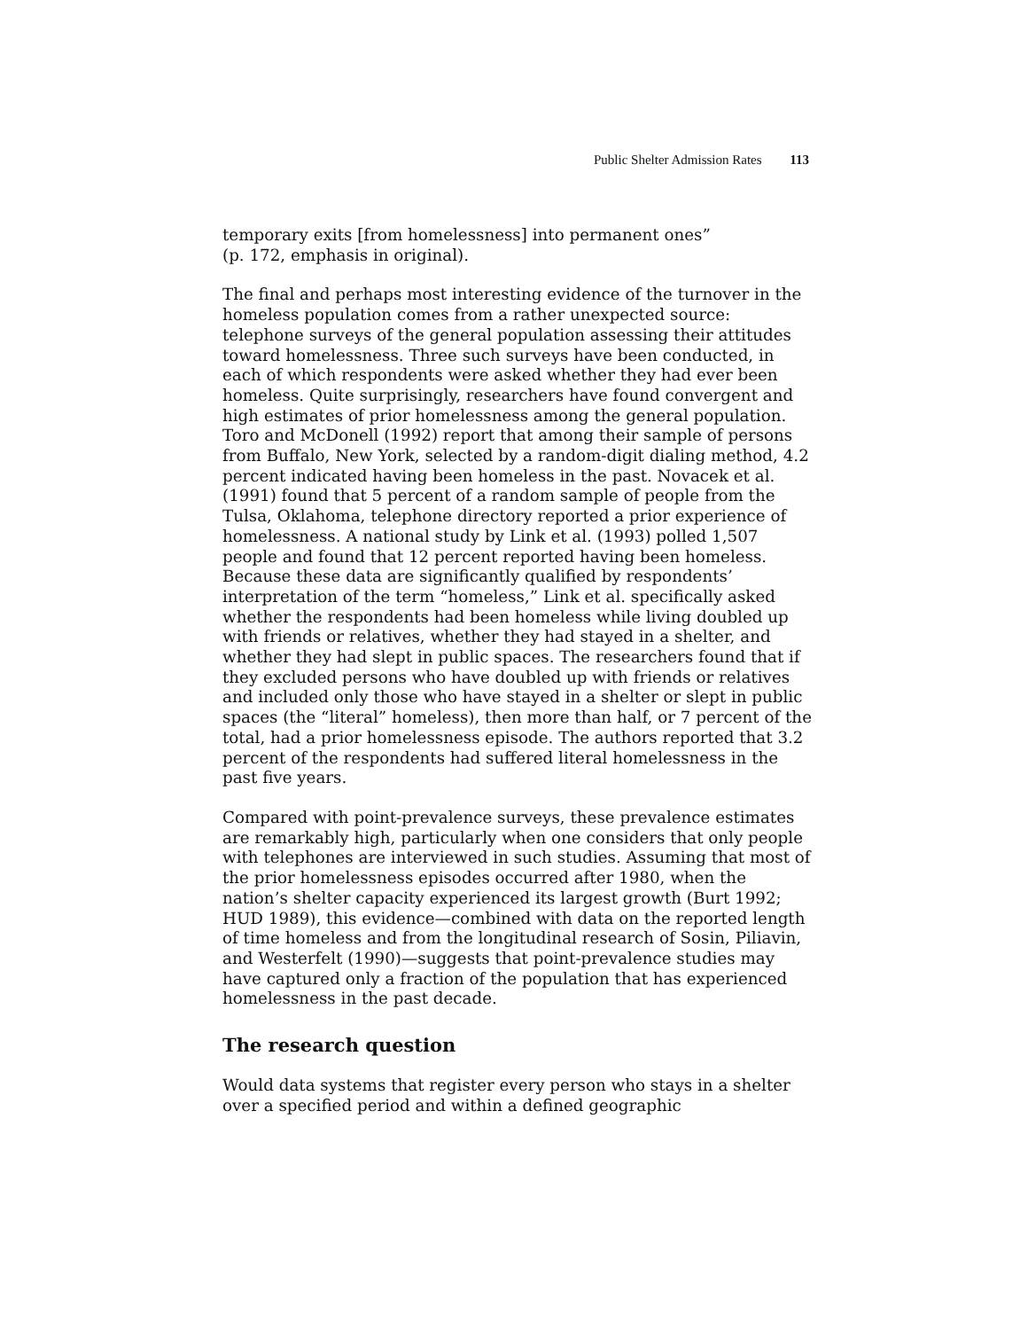Public Shelter Admission Rates 113
temporary exits [from homelessness] into permanent ones”
(p. 172, emphasis in original).
The final and perhaps most interesting evidence of the turnover in the homeless population comes from a rather unexpected source: telephone surveys of the general population assessing their attitudes toward homelessness. Three such surveys have been conducted, in each of which respondents were asked whether they had ever been homeless. Quite surprisingly, researchers have found convergent and high estimates of prior homelessness among the general population. Toro and McDonell (1992) report that among their sample of persons from Buffalo, New York, selected by a random-digit dialing method, 4.2 percent indicated having been homeless in the past. Novacek et al. (1991) found that 5 percent of a random sample of people from the Tulsa, Oklahoma, telephone directory reported a prior experience of homelessness. A national study by Link et al. (1993) polled 1,507 people and found that 12 percent reported having been homeless. Because these data are significantly qualified by respondents’ interpretation of the term “homeless,” Link et al. specifically asked whether the respondents had been homeless while living doubled up with friends or relatives, whether they had stayed in a shelter, and whether they had slept in public spaces. The researchers found that if they excluded persons who have doubled up with friends or relatives and included only those who have stayed in a shelter or slept in public spaces (the “literal” homeless), then more than half, or 7 percent of the total, had a prior homelessness episode. The authors reported that 3.2 percent of the respondents had suffered literal homelessness in the past five years.
Compared with point-prevalence surveys, these prevalence estimates are remarkably high, particularly when one considers that only people with telephones are interviewed in such studies. Assuming that most of the prior homelessness episodes occurred after 1980, when the nation’s shelter capacity experienced its largest growth (Burt 1992; HUD 1989), this evidence—combined with data on the reported length of time homeless and from the longitudinal research of Sosin, Piliavin, and Westerfelt (1990)—suggests that point-prevalence studies may have captured only a fraction of the population that has experienced homelessness in the past decade.
The research question
Would data systems that register every person who stays in a shelter over a specified period and within a defined geographic